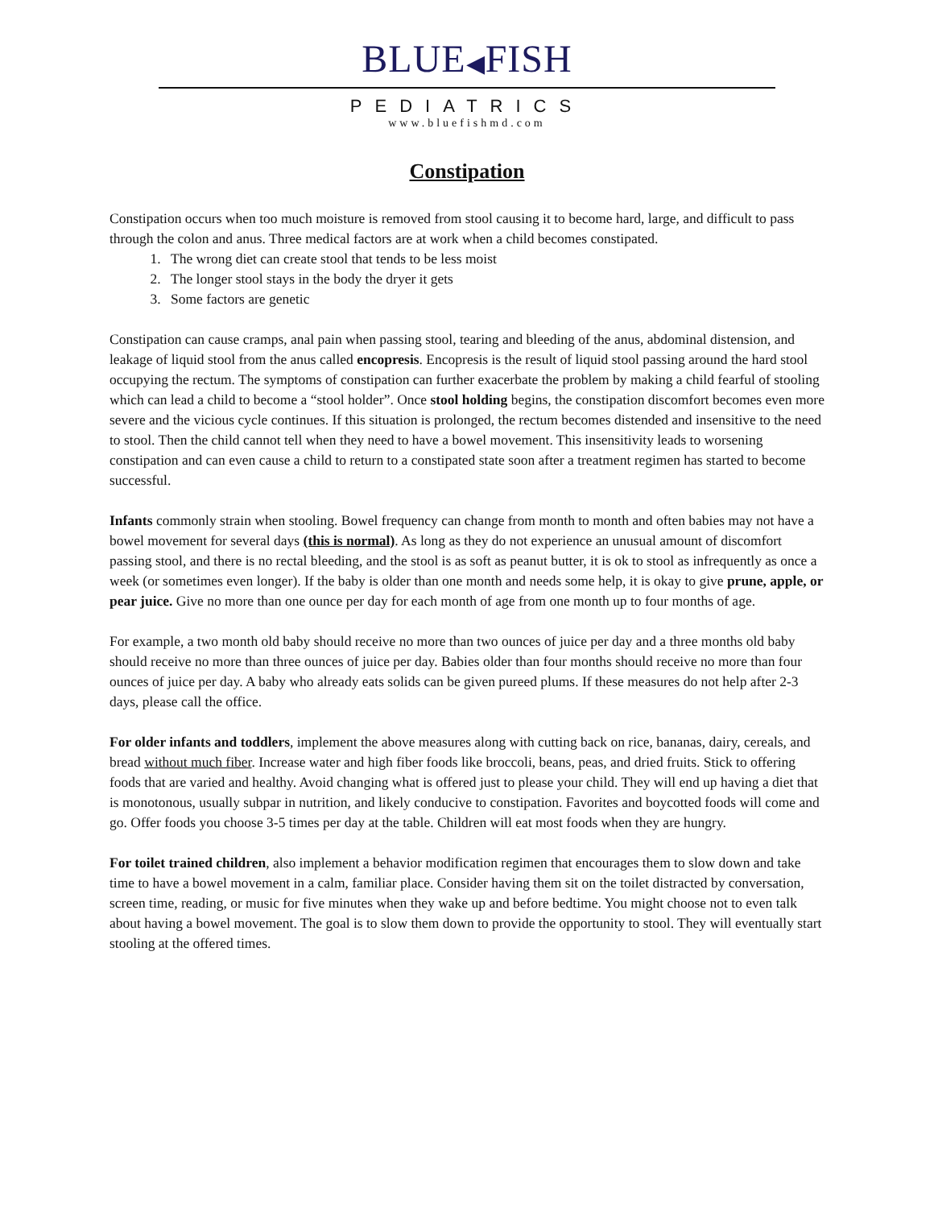BLUE◀FISH
PEDIATRICS
www.bluefishmd.com
Constipation
Constipation occurs when too much moisture is removed from stool causing it to become hard, large, and difficult to pass through the colon and anus. Three medical factors are at work when a child becomes constipated.
1. The wrong diet can create stool that tends to be less moist
2. The longer stool stays in the body the dryer it gets
3. Some factors are genetic
Constipation can cause cramps, anal pain when passing stool, tearing and bleeding of the anus, abdominal distension, and leakage of liquid stool from the anus called encopresis. Encopresis is the result of liquid stool passing around the hard stool occupying the rectum. The symptoms of constipation can further exacerbate the problem by making a child fearful of stooling which can lead a child to become a “stool holder”. Once stool holding begins, the constipation discomfort becomes even more severe and the vicious cycle continues. If this situation is prolonged, the rectum becomes distended and insensitive to the need to stool. Then the child cannot tell when they need to have a bowel movement. This insensitivity leads to worsening constipation and can even cause a child to return to a constipated state soon after a treatment regimen has started to become successful.
Infants commonly strain when stooling. Bowel frequency can change from month to month and often babies may not have a bowel movement for several days (this is normal). As long as they do not experience an unusual amount of discomfort passing stool, and there is no rectal bleeding, and the stool is as soft as peanut butter, it is ok to stool as infrequently as once a week (or sometimes even longer). If the baby is older than one month and needs some help, it is okay to give prune, apple, or pear juice. Give no more than one ounce per day for each month of age from one month up to four months of age.
For example, a two month old baby should receive no more than two ounces of juice per day and a three months old baby should receive no more than three ounces of juice per day. Babies older than four months should receive no more than four ounces of juice per day. A baby who already eats solids can be given pureed plums. If these measures do not help after 2-3 days, please call the office.
For older infants and toddlers, implement the above measures along with cutting back on rice, bananas, dairy, cereals, and bread without much fiber. Increase water and high fiber foods like broccoli, beans, peas, and dried fruits. Stick to offering foods that are varied and healthy. Avoid changing what is offered just to please your child. They will end up having a diet that is monotonous, usually subpar in nutrition, and likely conducive to constipation. Favorites and boycotted foods will come and go. Offer foods you choose 3-5 times per day at the table. Children will eat most foods when they are hungry.
For toilet trained children, also implement a behavior modification regimen that encourages them to slow down and take time to have a bowel movement in a calm, familiar place. Consider having them sit on the toilet distracted by conversation, screen time, reading, or music for five minutes when they wake up and before bedtime. You might choose not to even talk about having a bowel movement. The goal is to slow them down to provide the opportunity to stool. They will eventually start stooling at the offered times.